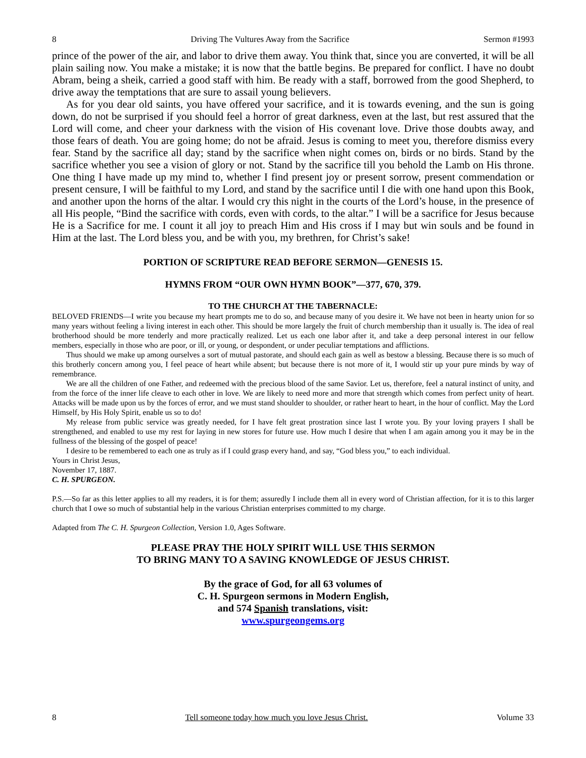8 Driving The Vultures Away from the Sacrifice Sermon #1993
prince of the power of the air, and labor to drive them away. You think that, since you are converted, it will be all plain sailing now. You make a mistake; it is now that the battle begins. Be prepared for conflict. I have no doubt Abram, being a sheik, carried a good staff with him. Be ready with a staff, borrowed from the good Shepherd, to drive away the temptations that are sure to assail young believers.
As for you dear old saints, you have offered your sacrifice, and it is towards evening, and the sun is going down, do not be surprised if you should feel a horror of great darkness, even at the last, but rest assured that the Lord will come, and cheer your darkness with the vision of His covenant love. Drive those doubts away, and those fears of death. You are going home; do not be afraid. Jesus is coming to meet you, therefore dismiss every fear. Stand by the sacrifice all day; stand by the sacrifice when night comes on, birds or no birds. Stand by the sacrifice whether you see a vision of glory or not. Stand by the sacrifice till you behold the Lamb on His throne. One thing I have made up my mind to, whether I find present joy or present sorrow, present commendation or present censure, I will be faithful to my Lord, and stand by the sacrifice until I die with one hand upon this Book, and another upon the horns of the altar. I would cry this night in the courts of the Lord’s house, in the presence of all His people, “Bind the sacrifice with cords, even with cords, to the altar.” I will be a sacrifice for Jesus because He is a Sacrifice for me. I count it all joy to preach Him and His cross if I may but win souls and be found in Him at the last. The Lord bless you, and be with you, my brethren, for Christ’s sake!
PORTION OF SCRIPTURE READ BEFORE SERMON—GENESIS 15.
HYMNS FROM “OUR OWN HYMN BOOK”—377, 670, 379.
TO THE CHURCH AT THE TABERNACLE:
BELOVED FRIENDS—I write you because my heart prompts me to do so, and because many of you desire it. We have not been in hearty union for so many years without feeling a living interest in each other. This should be more largely the fruit of church membership than it usually is. The idea of real brotherhood should be more tenderly and more practically realized. Let us each one labor after it, and take a deep personal interest in our fellow members, especially in those who are poor, or ill, or young, or despondent, or under peculiar temptations and afflictions.
Thus should we make up among ourselves a sort of mutual pastorate, and should each gain as well as bestow a blessing. Because there is so much of this brotherly concern among you, I feel peace of heart while absent; but because there is not more of it, I would stir up your pure minds by way of remembrance.
We are all the children of one Father, and redeemed with the precious blood of the same Savior. Let us, therefore, feel a natural instinct of unity, and from the force of the inner life cleave to each other in love. We are likely to need more and more that strength which comes from perfect unity of heart. Attacks will be made upon us by the forces of error, and we must stand shoulder to shoulder, or rather heart to heart, in the hour of conflict. May the Lord Himself, by His Holy Spirit, enable us so to do!
My release from public service was greatly needed, for I have felt great prostration since last I wrote you. By your loving prayers I shall be strengthened, and enabled to use my rest for laying in new stores for future use. How much I desire that when I am again among you it may be in the fullness of the blessing of the gospel of peace!
I desire to be remembered to each one as truly as if I could grasp every hand, and say, “God bless you,” to each individual.
Yours in Christ Jesus,
November 17, 1887.
C. H. SPURGEON.
P.S.—So far as this letter applies to all my readers, it is for them; assuredly I include them all in every word of Christian affection, for it is to this larger church that I owe so much of substantial help in the various Christian enterprises committed to my charge.
Adapted from The C. H. Spurgeon Collection, Version 1.0, Ages Software.
PLEASE PRAY THE HOLY SPIRIT WILL USE THIS SERMON
TO BRING MANY TO A SAVING KNOWLEDGE OF JESUS CHRIST.
By the grace of God, for all 63 volumes of
C. H. Spurgeon sermons in Modern English,
and 574 Spanish translations, visit:
www.spurgeongems.org
8 Tell someone today how much you love Jesus Christ. Volume 33